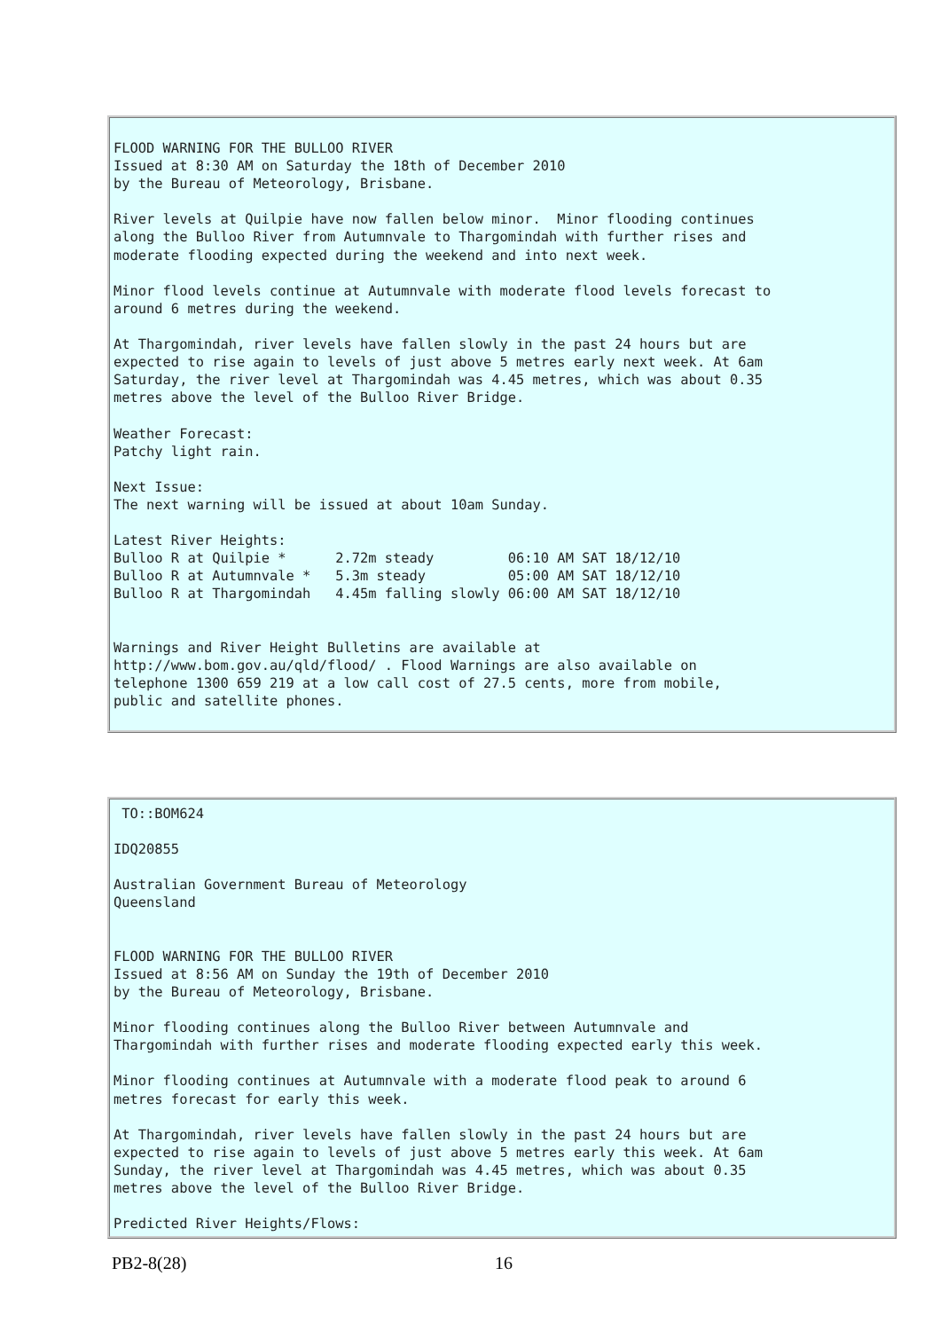FLOOD WARNING FOR THE BULLOO RIVER
Issued at 8:30 AM on Saturday the 18th of December 2010
by the Bureau of Meteorology, Brisbane.

River levels at Quilpie have now fallen below minor.  Minor flooding continues
along the Bulloo River from Autumnvale to Thargomindah with further rises and
moderate flooding expected during the weekend and into next week.

Minor flood levels continue at Autumnvale with moderate flood levels forecast to
around 6 metres during the weekend.

At Thargomindah, river levels have fallen slowly in the past 24 hours but are
expected to rise again to levels of just above 5 metres early next week. At 6am
Saturday, the river level at Thargomindah was 4.45 metres, which was about 0.35
metres above the level of the Bulloo River Bridge.

Weather Forecast:
Patchy light rain.

Next Issue:
The next warning will be issued at about 10am Sunday.

Latest River Heights:
Bulloo R at Quilpie *      2.72m steady         06:10 AM SAT 18/12/10
Bulloo R at Autumnvale *   5.3m steady          05:00 AM SAT 18/12/10
Bulloo R at Thargomindah   4.45m falling slowly 06:00 AM SAT 18/12/10


Warnings and River Height Bulletins are available at
http://www.bom.gov.au/qld/flood/ . Flood Warnings are also available on
telephone 1300 659 219 at a low call cost of 27.5 cents, more from mobile,
public and satellite phones.
 TO::BOM624

IDQ20855

Australian Government Bureau of Meteorology
Queensland


FLOOD WARNING FOR THE BULLOO RIVER
Issued at 8:56 AM on Sunday the 19th of December 2010
by the Bureau of Meteorology, Brisbane.

Minor flooding continues along the Bulloo River between Autumnvale and
Thargomindah with further rises and moderate flooding expected early this week.

Minor flooding continues at Autumnvale with a moderate flood peak to around 6
metres forecast for early this week.

At Thargomindah, river levels have fallen slowly in the past 24 hours but are
expected to rise again to levels of just above 5 metres early this week. At 6am
Sunday, the river level at Thargomindah was 4.45 metres, which was about 0.35
metres above the level of the Bulloo River Bridge.

Predicted River Heights/Flows:
PB2-8(28) 16